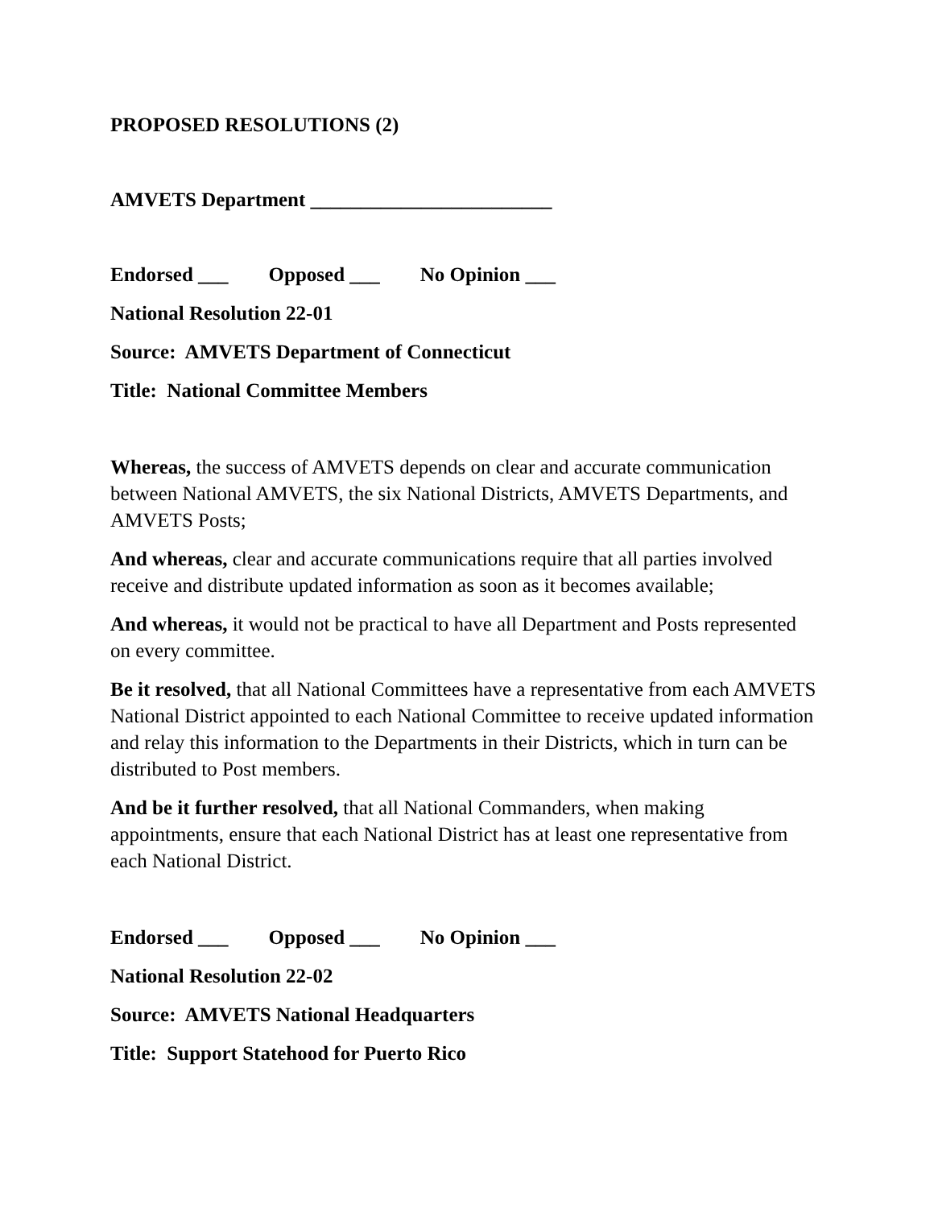PROPOSED RESOLUTIONS (2)
AMVETS Department ________________________
Endorsed ___ Opposed ___ No Opinion ___
National Resolution 22-01
Source: AMVETS Department of Connecticut
Title: National Committee Members
Whereas, the success of AMVETS depends on clear and accurate communication between National AMVETS, the six National Districts, AMVETS Departments, and AMVETS Posts;
And whereas, clear and accurate communications require that all parties involved receive and distribute updated information as soon as it becomes available;
And whereas, it would not be practical to have all Department and Posts represented on every committee.
Be it resolved, that all National Committees have a representative from each AMVETS National District appointed to each National Committee to receive updated information and relay this information to the Departments in their Districts, which in turn can be distributed to Post members.
And be it further resolved, that all National Commanders, when making appointments, ensure that each National District has at least one representative from each National District.
Endorsed ___ Opposed ___ No Opinion ___
National Resolution 22-02
Source: AMVETS National Headquarters
Title: Support Statehood for Puerto Rico